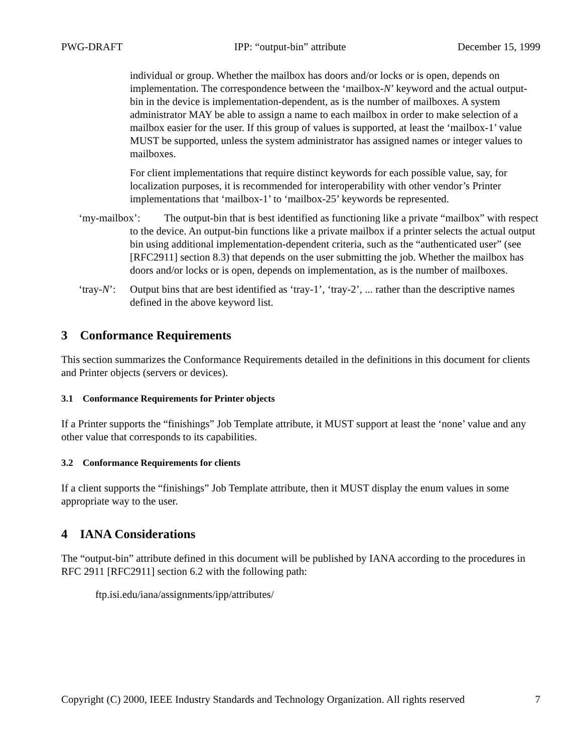PWG-DRAFT IPP: “output-bin” attribute December 15, 1999
individual or group. Whether the mailbox has doors and/or locks or is open, depends on implementation. The correspondence between the ‘mailbox-N’ keyword and the actual output-bin in the device is implementation-dependent, as is the number of mailboxes. A system administrator MAY be able to assign a name to each mailbox in order to make selection of a mailbox easier for the user. If this group of values is supported, at least the ‘mailbox-1’ value MUST be supported, unless the system administrator has assigned names or integer values to mailboxes.
For client implementations that require distinct keywords for each possible value, say, for localization purposes, it is recommended for interoperability with other vendor’s Printer implementations that ‘mailbox-1’ to ‘mailbox-25’ keywords be represented.
‘my-mailbox’: The output-bin that is best identified as functioning like a private “mailbox” with respect to the device. An output-bin functions like a private mailbox if a printer selects the actual output bin using additional implementation-dependent criteria, such as the “authenticated user” (see [RFC2911] section 8.3) that depends on the user submitting the job. Whether the mailbox has doors and/or locks or is open, depends on implementation, as is the number of mailboxes.
‘tray-N’: Output bins that are best identified as ‘tray-1’, ‘tray-2’, ... rather than the descriptive names defined in the above keyword list.
3 Conformance Requirements
This section summarizes the Conformance Requirements detailed in the definitions in this document for clients and Printer objects (servers or devices).
3.1 Conformance Requirements for Printer objects
If a Printer supports the “finishings” Job Template attribute, it MUST support at least the ‘none’ value and any other value that corresponds to its capabilities.
3.2 Conformance Requirements for clients
If a client supports the “finishings” Job Template attribute, then it MUST display the enum values in some appropriate way to the user.
4 IANA Considerations
The “output-bin” attribute defined in this document will be published by IANA according to the procedures in RFC 2911 [RFC2911] section 6.2 with the following path:
ftp.isi.edu/iana/assignments/ipp/attributes/
Copyright (C) 2000, IEEE Industry Standards and Technology Organization. All rights reserved 7